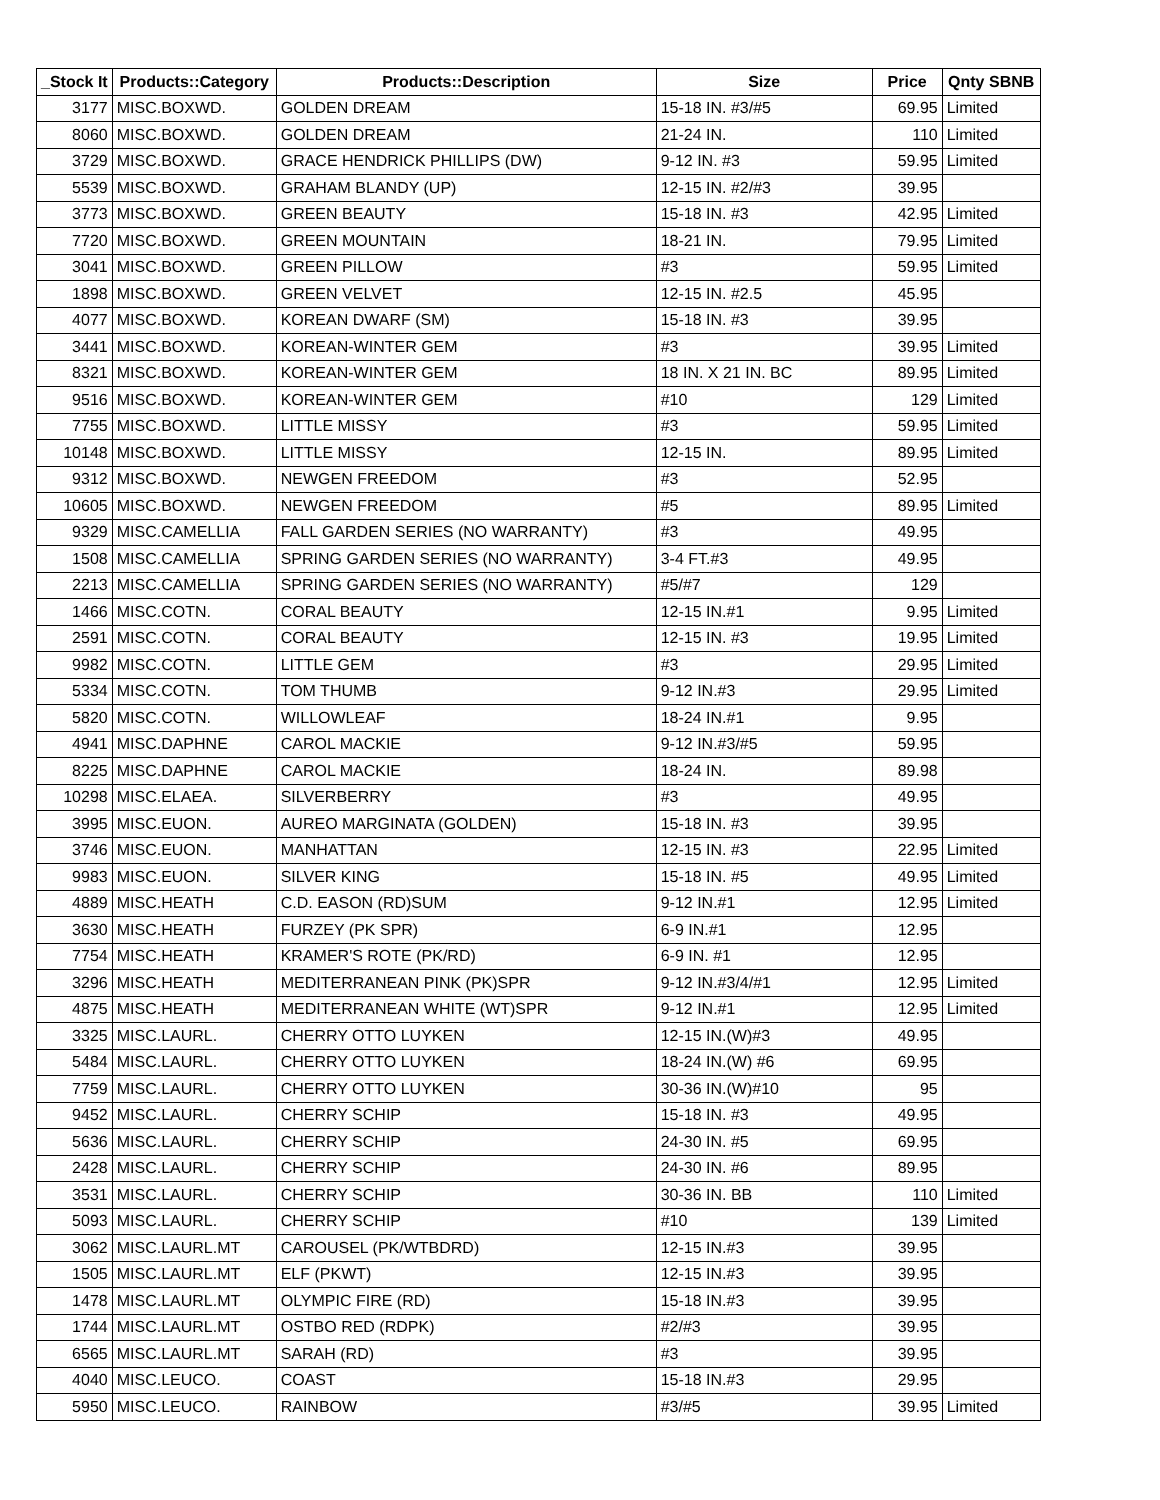| _Stock It | Products::Category | Products::Description | Size | Price | Qnty SBNB |
| --- | --- | --- | --- | --- | --- |
| 3177 | MISC.BOXWD. | GOLDEN DREAM | 15-18 IN. #3/#5 | 69.95 | Limited |
| 8060 | MISC.BOXWD. | GOLDEN DREAM | 21-24 IN. | 110 | Limited |
| 3729 | MISC.BOXWD. | GRACE HENDRICK PHILLIPS (DW) | 9-12 IN. #3 | 59.95 | Limited |
| 5539 | MISC.BOXWD. | GRAHAM BLANDY (UP) | 12-15 IN. #2/#3 | 39.95 | |
| 3773 | MISC.BOXWD. | GREEN BEAUTY | 15-18 IN. #3 | 42.95 | Limited |
| 7720 | MISC.BOXWD. | GREEN MOUNTAIN | 18-21 IN. | 79.95 | Limited |
| 3041 | MISC.BOXWD. | GREEN PILLOW | #3 | 59.95 | Limited |
| 1898 | MISC.BOXWD. | GREEN VELVET | 12-15 IN. #2.5 | 45.95 | |
| 4077 | MISC.BOXWD. | KOREAN DWARF (SM) | 15-18 IN. #3 | 39.95 | |
| 3441 | MISC.BOXWD. | KOREAN-WINTER GEM | #3 | 39.95 | Limited |
| 8321 | MISC.BOXWD. | KOREAN-WINTER GEM | 18 IN. X 21 IN. BC | 89.95 | Limited |
| 9516 | MISC.BOXWD. | KOREAN-WINTER GEM | #10 | 129 | Limited |
| 7755 | MISC.BOXWD. | LITTLE MISSY | #3 | 59.95 | Limited |
| 10148 | MISC.BOXWD. | LITTLE MISSY | 12-15 IN. | 89.95 | Limited |
| 9312 | MISC.BOXWD. | NEWGEN FREEDOM | #3 | 52.95 | |
| 10605 | MISC.BOXWD. | NEWGEN FREEDOM | #5 | 89.95 | Limited |
| 9329 | MISC.CAMELLIA | FALL GARDEN SERIES (NO WARRANTY) | #3 | 49.95 | |
| 1508 | MISC.CAMELLIA | SPRING GARDEN SERIES (NO WARRANTY) | 3-4 FT.#3 | 49.95 | |
| 2213 | MISC.CAMELLIA | SPRING GARDEN SERIES (NO WARRANTY) | #5/#7 | 129 | |
| 1466 | MISC.COTN. | CORAL BEAUTY | 12-15 IN.#1 | 9.95 | Limited |
| 2591 | MISC.COTN. | CORAL BEAUTY | 12-15 IN. #3 | 19.95 | Limited |
| 9982 | MISC.COTN. | LITTLE GEM | #3 | 29.95 | Limited |
| 5334 | MISC.COTN. | TOM THUMB | 9-12 IN.#3 | 29.95 | Limited |
| 5820 | MISC.COTN. | WILLOWLEAF | 18-24 IN.#1 | 9.95 | |
| 4941 | MISC.DAPHNE | CAROL MACKIE | 9-12 IN.#3/#5 | 59.95 | |
| 8225 | MISC.DAPHNE | CAROL MACKIE | 18-24 IN. | 89.98 | |
| 10298 | MISC.ELAEA. | SILVERBERRY | #3 | 49.95 | |
| 3995 | MISC.EUON. | AUREO MARGINATA (GOLDEN) | 15-18 IN. #3 | 39.95 | |
| 3746 | MISC.EUON. | MANHATTAN | 12-15 IN. #3 | 22.95 | Limited |
| 9983 | MISC.EUON. | SILVER KING | 15-18 IN. #5 | 49.95 | Limited |
| 4889 | MISC.HEATH | C.D. EASON (RD)SUM | 9-12 IN.#1 | 12.95 | Limited |
| 3630 | MISC.HEATH | FURZEY (PK SPR) | 6-9 IN.#1 | 12.95 | |
| 7754 | MISC.HEATH | KRAMER'S ROTE (PK/RD) | 6-9 IN. #1 | 12.95 | |
| 3296 | MISC.HEATH | MEDITERRANEAN PINK (PK)SPR | 9-12 IN.#3/4/#1 | 12.95 | Limited |
| 4875 | MISC.HEATH | MEDITERRANEAN WHITE (WT)SPR | 9-12 IN.#1 | 12.95 | Limited |
| 3325 | MISC.LAURL. | CHERRY OTTO LUYKEN | 12-15 IN.(W)#3 | 49.95 | |
| 5484 | MISC.LAURL. | CHERRY OTTO LUYKEN | 18-24 IN.(W) #6 | 69.95 | |
| 7759 | MISC.LAURL. | CHERRY OTTO LUYKEN | 30-36 IN.(W)#10 | 95 | |
| 9452 | MISC.LAURL. | CHERRY SCHIP | 15-18 IN. #3 | 49.95 | |
| 5636 | MISC.LAURL. | CHERRY SCHIP | 24-30 IN. #5 | 69.95 | |
| 2428 | MISC.LAURL. | CHERRY SCHIP | 24-30 IN. #6 | 89.95 | |
| 3531 | MISC.LAURL. | CHERRY SCHIP | 30-36 IN. BB | 110 | Limited |
| 5093 | MISC.LAURL. | CHERRY SCHIP | #10 | 139 | Limited |
| 3062 | MISC.LAURL.MT | CAROUSEL (PK/WTBDRD) | 12-15 IN.#3 | 39.95 | |
| 1505 | MISC.LAURL.MT | ELF (PKWT) | 12-15 IN.#3 | 39.95 | |
| 1478 | MISC.LAURL.MT | OLYMPIC FIRE (RD) | 15-18 IN.#3 | 39.95 | |
| 1744 | MISC.LAURL.MT | OSTBO RED (RDPK) | #2/#3 | 39.95 | |
| 6565 | MISC.LAURL.MT | SARAH (RD) | #3 | 39.95 | |
| 4040 | MISC.LEUCO. | COAST | 15-18 IN.#3 | 29.95 | |
| 5950 | MISC.LEUCO. | RAINBOW | #3/#5 | 39.95 | Limited |